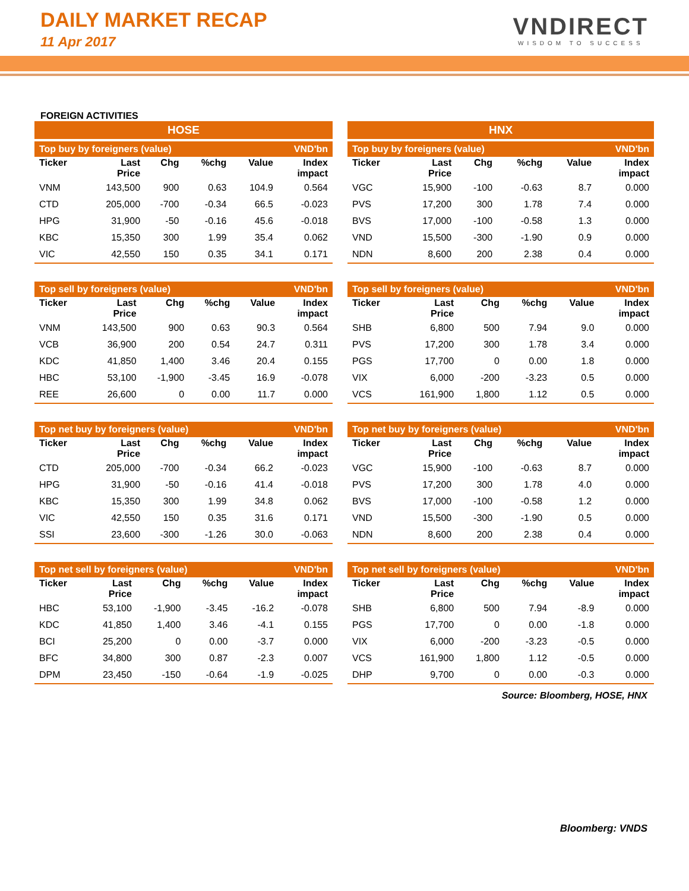DAILY MARKET RECAP
11 Apr 2017
VNDIRECT
WISDOM TO SUCCESS
FOREIGN ACTIVITIES
HOSE
| Top buy by foreigners (value) VND'bn | | | | | |
| --- | --- | --- | --- | --- | --- |
| Ticker | Last Price | Chg | %chg | Value | Index impact |
| VNM | 143,500 | 900 | 0.63 | 104.9 | 0.564 |
| CTD | 205,000 | -700 | -0.34 | 66.5 | -0.023 |
| HPG | 31,900 | -50 | -0.16 | 45.6 | -0.018 |
| KBC | 15,350 | 300 | 1.99 | 35.4 | 0.062 |
| VIC | 42,550 | 150 | 0.35 | 34.1 | 0.171 |
| Top sell by foreigners (value) VND'bn | | | | | |
| --- | --- | --- | --- | --- | --- |
| Ticker | Last Price | Chg | %chg | Value | Index impact |
| VNM | 143,500 | 900 | 0.63 | 90.3 | 0.564 |
| VCB | 36,900 | 200 | 0.54 | 24.7 | 0.311 |
| KDC | 41,850 | 1,400 | 3.46 | 20.4 | 0.155 |
| HBC | 53,100 | -1,900 | -3.45 | 16.9 | -0.078 |
| REE | 26,600 | 0 | 0.00 | 11.7 | 0.000 |
| Top net buy by foreigners (value) VND'bn | | | | | |
| --- | --- | --- | --- | --- | --- |
| Ticker | Last Price | Chg | %chg | Value | Index impact |
| CTD | 205,000 | -700 | -0.34 | 66.2 | -0.023 |
| HPG | 31,900 | -50 | -0.16 | 41.4 | -0.018 |
| KBC | 15,350 | 300 | 1.99 | 34.8 | 0.062 |
| VIC | 42,550 | 150 | 0.35 | 31.6 | 0.171 |
| SSI | 23,600 | -300 | -1.26 | 30.0 | -0.063 |
| Top net sell by foreigners (value) VND'bn | | | | | |
| --- | --- | --- | --- | --- | --- |
| Ticker | Last Price | Chg | %chg | Value | Index impact |
| HBC | 53,100 | -1,900 | -3.45 | -16.2 | -0.078 |
| KDC | 41,850 | 1,400 | 3.46 | -4.1 | 0.155 |
| BCI | 25,200 | 0 | 0.00 | -3.7 | 0.000 |
| BFC | 34,800 | 300 | 0.87 | -2.3 | 0.007 |
| DPM | 23,450 | -150 | -0.64 | -1.9 | -0.025 |
HNX
| Top buy by foreigners (value) VND'bn | | | | | |
| --- | --- | --- | --- | --- | --- |
| Ticker | Last Price | Chg | %chg | Value | Index impact |
| VGC | 15,900 | -100 | -0.63 | 8.7 | 0.000 |
| PVS | 17,200 | 300 | 1.78 | 7.4 | 0.000 |
| BVS | 17,000 | -100 | -0.58 | 1.3 | 0.000 |
| VND | 15,500 | -300 | -1.90 | 0.9 | 0.000 |
| NDN | 8,600 | 200 | 2.38 | 0.4 | 0.000 |
| Top sell by foreigners (value) VND'bn | | | | | |
| --- | --- | --- | --- | --- | --- |
| Ticker | Last Price | Chg | %chg | Value | Index impact |
| SHB | 6,800 | 500 | 7.94 | 9.0 | 0.000 |
| PVS | 17,200 | 300 | 1.78 | 3.4 | 0.000 |
| PGS | 17,700 | 0 | 0.00 | 1.8 | 0.000 |
| VIX | 6,000 | -200 | -3.23 | 0.5 | 0.000 |
| VCS | 161,900 | 1,800 | 1.12 | 0.5 | 0.000 |
| Top net buy by foreigners (value) VND'bn | | | | | |
| --- | --- | --- | --- | --- | --- |
| Ticker | Last Price | Chg | %chg | Value | Index impact |
| VGC | 15,900 | -100 | -0.63 | 8.7 | 0.000 |
| PVS | 17,200 | 300 | 1.78 | 4.0 | 0.000 |
| BVS | 17,000 | -100 | -0.58 | 1.2 | 0.000 |
| VND | 15,500 | -300 | -1.90 | 0.5 | 0.000 |
| NDN | 8,600 | 200 | 2.38 | 0.4 | 0.000 |
| Top net sell by foreigners (value) VND'bn | | | | | |
| --- | --- | --- | --- | --- | --- |
| Ticker | Last Price | Chg | %chg | Value | Index impact |
| SHB | 6,800 | 500 | 7.94 | -8.9 | 0.000 |
| PGS | 17,700 | 0 | 0.00 | -1.8 | 0.000 |
| VIX | 6,000 | -200 | -3.23 | -0.5 | 0.000 |
| VCS | 161,900 | 1,800 | 1.12 | -0.5 | 0.000 |
| DHP | 9,700 | 0 | 0.00 | -0.3 | 0.000 |
Source: Bloomberg, HOSE, HNX
Bloomberg: VNDS